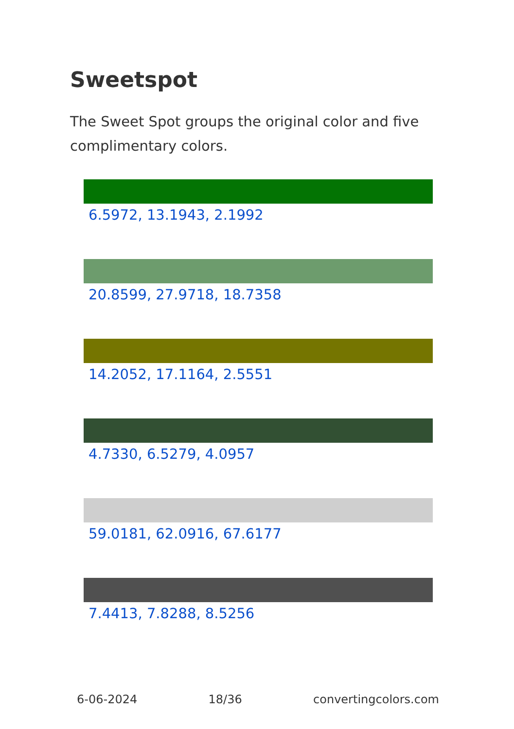Sweetspot
The Sweet Spot groups the original color and five complimentary colors.
6.5972, 13.1943, 2.1992
20.8599, 27.9718, 18.7358
14.2052, 17.1164, 2.5551
4.7330, 6.5279, 4.0957
59.0181, 62.0916, 67.6177
7.4413, 7.8288, 8.5256
6-06-2024 18/36 convertingcolors.com